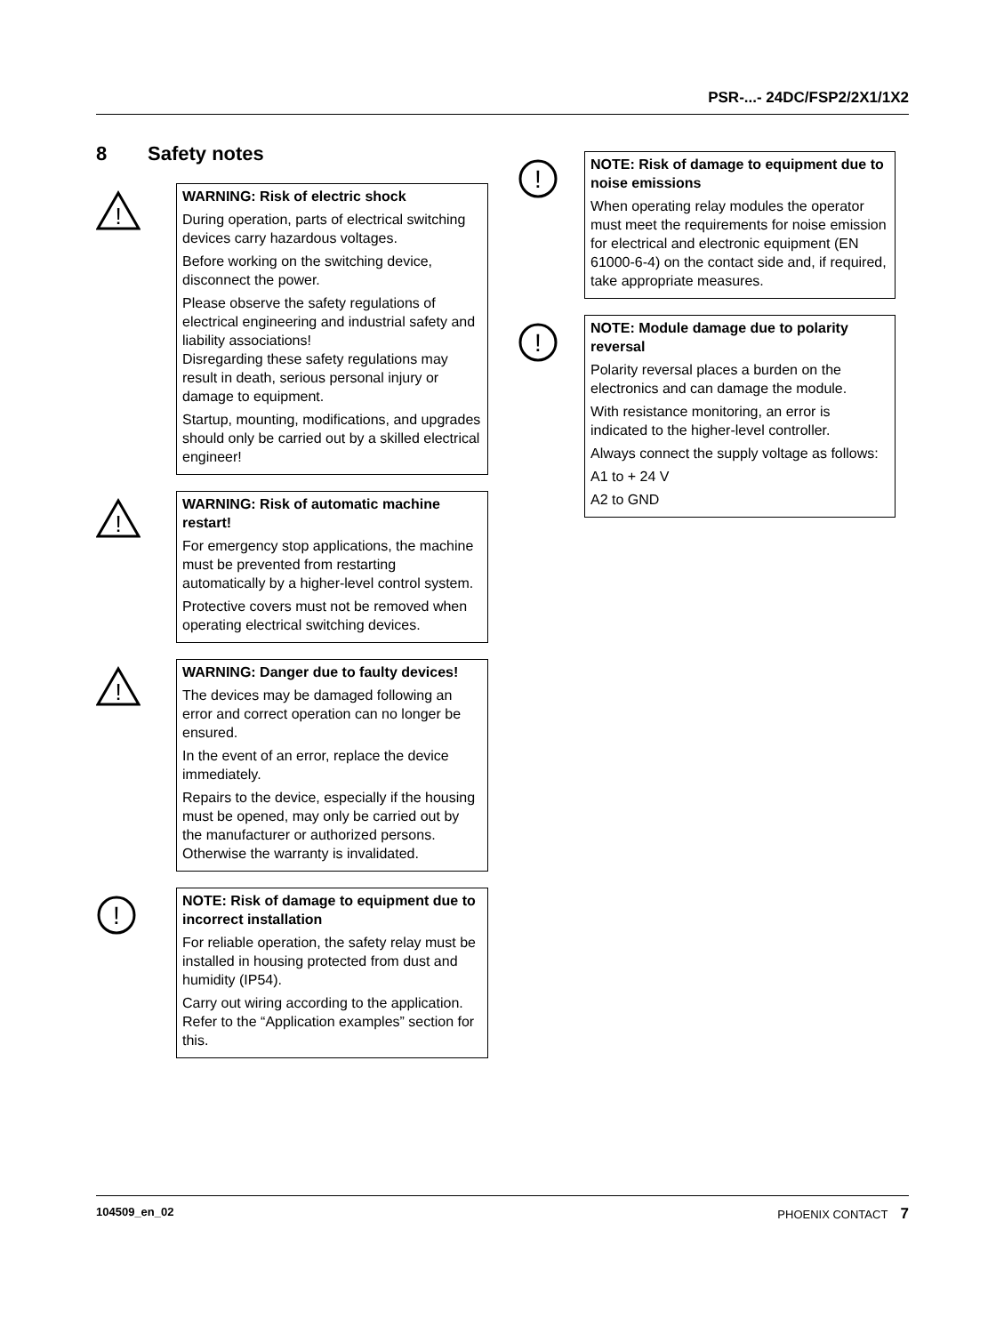PSR-...- 24DC/FSP2/2X1/1X2
8 Safety notes
!
WARNING: Risk of electric shock
During operation, parts of electrical switching devices carry hazardous voltages.
Before working on the switching device, disconnect the power.
Please observe the safety regulations of electrical engineering and industrial safety and liability associations!
Disregarding these safety regulations may result in death, serious personal injury or damage to equipment.
Startup, mounting, modifications, and upgrades should only be carried out by a skilled electrical engineer!
!
WARNING: Risk of automatic machine restart!
For emergency stop applications, the machine must be prevented from restarting automatically by a higher-level control system.
Protective covers must not be removed when operating electrical switching devices.
!
WARNING: Danger due to faulty devices!
The devices may be damaged following an error and correct operation can no longer be ensured.
In the event of an error, replace the device immediately.
Repairs to the device, especially if the housing must be opened, may only be carried out by the manufacturer or authorized persons. Otherwise the warranty is invalidated.
!
NOTE: Risk of damage to equipment due to incorrect installation
For reliable operation, the safety relay must be installed in housing protected from dust and humidity (IP54).
Carry out wiring according to the application. Refer to the “Application examples” section for this.
!
NOTE: Risk of damage to equipment due to noise emissions
When operating relay modules the operator must meet the requirements for noise emission for electrical and electronic equipment (EN 61000-6-4) on the contact side and, if required, take appropriate measures.
!
NOTE: Module damage due to polarity reversal
Polarity reversal places a burden on the electronics and can damage the module.
With resistance monitoring, an error is indicated to the higher-level controller.
Always connect the supply voltage as follows:
A1 to + 24 V
A2 to GND
104509_en_02 PHOENIX CONTACT 7